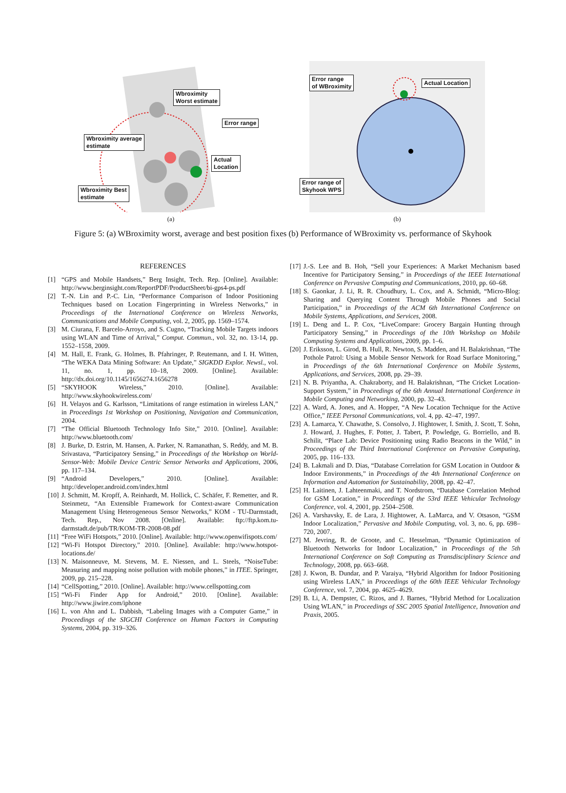Wbroximity
Worst estimate
Error range
Wbroximity average
estimate
Actual
Location
Wbroximity Best
estimate
(a)
Error range
of WBroximity
Actual Location
Error range of
Skyhook WPS
(b)
Figure 5: (a) WBroximity worst, average and best position fixes (b) Performance of WBroximity vs. performance of Skyhook
REFERENCES
[1] “GPS and Mobile Handsets,” Berg Insight, Tech. Rep. [Online]. Available: http://www.berginsight.com/ReportPDF/ProductSheet/bi-gps4-ps.pdf
[2] T.-N. Lin and P.-C. Lin, “Performance Comparison of Indoor Positioning Techniques based on Location Fingerprinting in Wireless Networks,” in Proceedings of the International Conference on Wireless Networks, Communications and Mobile Computing, vol. 2, 2005, pp. 1569–1574.
[3] M. Ciurana, F. Barcelo-Arroyo, and S. Cugno, “Tracking Mobile Targets indoors using WLAN and Time of Arrival,” Comput. Commun., vol. 32, no. 13-14, pp. 1552–1558, 2009.
[4] M. Hall, E. Frank, G. Holmes, B. Pfahringer, P. Reutemann, and I. H. Witten, “The WEKA Data Mining Software: An Update,” SIGKDD Explor. Newsl., vol. 11, no. 1, pp. 10–18, 2009. [Online]. Available: http://dx.doi.org/10.1145/1656274.1656278
[5] “SKYHOOK Wireless,” 2010. [Online]. Available: http://www.skyhookwireless.com/
[6] H. Velayos and G. Karlsson, “Limitations of range estimation in wireless LAN,” in Proceedings 1st Workshop on Positioning, Navigation and Communication, 2004.
[7] “The Official Bluetooth Technology Info Site,” 2010. [Online]. Available: http://www.bluetooth.com/
[8] J. Burke, D. Estrin, M. Hansen, A. Parker, N. Ramanathan, S. Reddy, and M. B. Srivastava, “Participatory Sensing,” in Proceedings of the Workshop on World-Sensor-Web: Mobile Device Centric Sensor Networks and Applications, 2006, pp. 117–134.
[9] “Android Developers,” 2010. [Online]. Available: http://developer.android.com/index.html
[10] J. Schmitt, M. Kropff, A. Reinhardt, M. Hollick, C. Schäfer, F. Remetter, and R. Steinmetz, “An Extensible Framework for Context-aware Communication Management Using Heterogeneous Sensor Networks,” KOM - TU-Darmstadt, Tech. Rep., Nov 2008. [Online]. Available: ftp://ftp.kom.tu-darmstadt.de/pub/TR/KOM-TR-2008-08.pdf
[11] “Free WiFi Hotspots,” 2010. [Online]. Available: http://www.openwifispots.com/
[12] “Wi-Fi Hotspot Directory,” 2010. [Online]. Available: http://www.hotspot-locations.de/
[13] N. Maisonneuve, M. Stevens, M. E. Niessen, and L. Steels, “NoiseTube: Measuring and mapping noise pollution with mobile phones,” in ITEE. Springer, 2009, pp. 215–228.
[14] “CellSpotting,” 2010. [Online]. Available: http://www.cellspotting.com
[15] “Wi-Fi Finder App for Android,” 2010. [Online]. Available: http://www.jiwire.com/iphone
[16] L. von Ahn and L. Dabbish, “Labeling Images with a Computer Game,” in Proceedings of the SIGCHI Conference on Human Factors in Computing Systems, 2004, pp. 319–326.
[17] J.-S. Lee and B. Hoh, “Sell your Experiences: A Market Mechanism based Incentive for Participatory Sensing,” in Proceedings of the IEEE International Conference on Pervasive Computing and Communications, 2010, pp. 60–68.
[18] S. Gaonkar, J. Li, R. R. Choudhury, L. Cox, and A. Schmidt, “Micro-Blog: Sharing and Querying Content Through Mobile Phones and Social Participation,” in Proceedings of the ACM 6th International Conference on Mobile Systems, Applications, and Services, 2008.
[19] L. Deng and L. P. Cox, “LiveCompare: Grocery Bargain Hunting through Participatory Sensing,” in Proceedings of the 10th Workshop on Mobile Computing Systems and Applications, 2009, pp. 1–6.
[20] J. Eriksson, L. Girod, B. Hull, R. Newton, S. Madden, and H. Balakrishnan, “The Pothole Patrol: Using a Mobile Sensor Network for Road Surface Monitoring,” in Proceedings of the 6th International Conference on Mobile Systems, Applications, and Services, 2008, pp. 29–39.
[21] N. B. Priyantha, A. Chakraborty, and H. Balakrishnan, “The Cricket Location-Support System,” in Proceedings of the 6th Annual International Conference in Mobile Computing and Networking, 2000, pp. 32–43.
[22] A. Ward, A. Jones, and A. Hopper, “A New Location Technique for the Active Office,” IEEE Personal Communications, vol. 4, pp. 42–47, 1997.
[23] A. Lamarca, Y. Chawathe, S. Consolvo, J. Hightower, I. Smith, J. Scott, T. Sohn, J. Howard, J. Hughes, F. Potter, J. Tabert, P. Powledge, G. Borriello, and B. Schilit, “Place Lab: Device Positioning using Radio Beacons in the Wild,” in Proceedings of the Third International Conference on Pervasive Computing, 2005, pp. 116–133.
[24] B. Lakmali and D. Dias, “Database Correlation for GSM Location in Outdoor & Indoor Environments,” in Proceedings of the 4th International Conference on Information and Automation for Sustainability, 2008, pp. 42–47.
[25] H. Laitinen, J. Lahteenmaki, and T. Nordstrom, “Database Correlation Method for GSM Location,” in Proceedings of the 53rd IEEE Vehicular Technology Conference, vol. 4, 2001, pp. 2504–2508.
[26] A. Varshavsky, E. de Lara, J. Hightower, A. LaMarca, and V. Otsason, “GSM Indoor Localization,” Pervasive and Mobile Computing, vol. 3, no. 6, pp. 698–720, 2007.
[27] M. Jevring, R. de Groote, and C. Hesselman, “Dynamic Optimization of Bluetooth Networks for Indoor Localization,” in Proceedings of the 5th International Conference on Soft Computing as Transdisciplinary Science and Technology, 2008, pp. 663–668.
[28] J. Kwon, B. Dundar, and P. Varaiya, “Hybrid Algorithm for Indoor Positioning using Wireless LAN,” in Proceedings of the 60th IEEE Vehicular Technology Conference, vol. 7, 2004, pp. 4625–4629.
[29] B. Li, A. Dempster, C. Rizos, and J. Barnes, “Hybrid Method for Localization Using WLAN,” in Proceedings of SSC 2005 Spatial Intelligence, Innovation and Praxis, 2005.